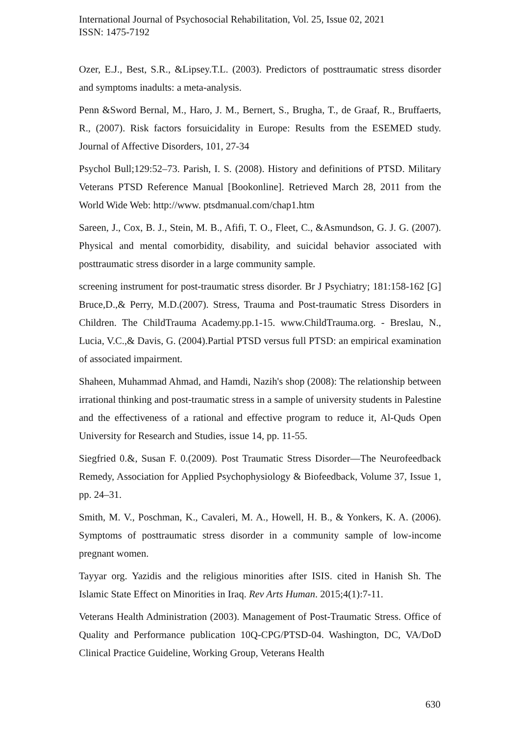International Journal of Psychosocial Rehabilitation, Vol. 25, Issue 02, 2021
ISSN: 1475-7192
Ozer, E.J., Best, S.R., &Lipsey.T.L. (2003). Predictors of posttraumatic stress disorder and symptoms inadults: a meta-analysis.
Penn &Sword Bernal, M., Haro, J. M., Bernert, S., Brugha, T., de Graaf, R., Bruffaerts, R., (2007). Risk factors forsuicidality in Europe: Results from the ESEMED study. Journal of Affective Disorders, 101, 27-34
Psychol Bull;129:52–73. Parish, I. S. (2008). History and definitions of PTSD. Military Veterans PTSD Reference Manual [Bookonline]. Retrieved March 28, 2011 from the World Wide Web: http://www. ptsdmanual.com/chap1.htm
Sareen, J., Cox, B. J., Stein, M. B., Afifi, T. O., Fleet, C., &Asmundson, G. J. G. (2007). Physical and mental comorbidity, disability, and suicidal behavior associated with posttraumatic stress disorder in a large community sample.
screening instrument for post-traumatic stress disorder. Br J Psychiatry; 181:158-162 [G] Bruce,D.,& Perry, M.D.(2007). Stress, Trauma and Post-traumatic Stress Disorders in Children. The ChildTrauma Academy.pp.1-15. www.ChildTrauma.org. - Breslau, N., Lucia, V.C.,& Davis, G. (2004).Partial PTSD versus full PTSD: an empirical examination of associated impairment.
Shaheen, Muhammad Ahmad, and Hamdi, Nazih's shop (2008): The relationship between irrational thinking and post-traumatic stress in a sample of university students in Palestine and the effectiveness of a rational and effective program to reduce it, Al-Quds Open University for Research and Studies, issue 14, pp. 11-55.
Siegfried 0.&, Susan F. 0.(2009). Post Traumatic Stress Disorder—The Neurofeedback Remedy, Association for Applied Psychophysiology & Biofeedback, Volume 37, Issue 1, pp. 24–31.
Smith, M. V., Poschman, K., Cavaleri, M. A., Howell, H. B., & Yonkers, K. A. (2006). Symptoms of posttraumatic stress disorder in a community sample of low-income pregnant women.
Tayyar org. Yazidis and the religious minorities after ISIS. cited in Hanish Sh. The Islamic State Effect on Minorities in Iraq. Rev Arts Human. 2015;4(1):7-11.
Veterans Health Administration (2003). Management of Post-Traumatic Stress. Office of Quality and Performance publication 10Q-CPG/PTSD-04. Washington, DC, VA/DoD Clinical Practice Guideline, Working Group, Veterans Health
630